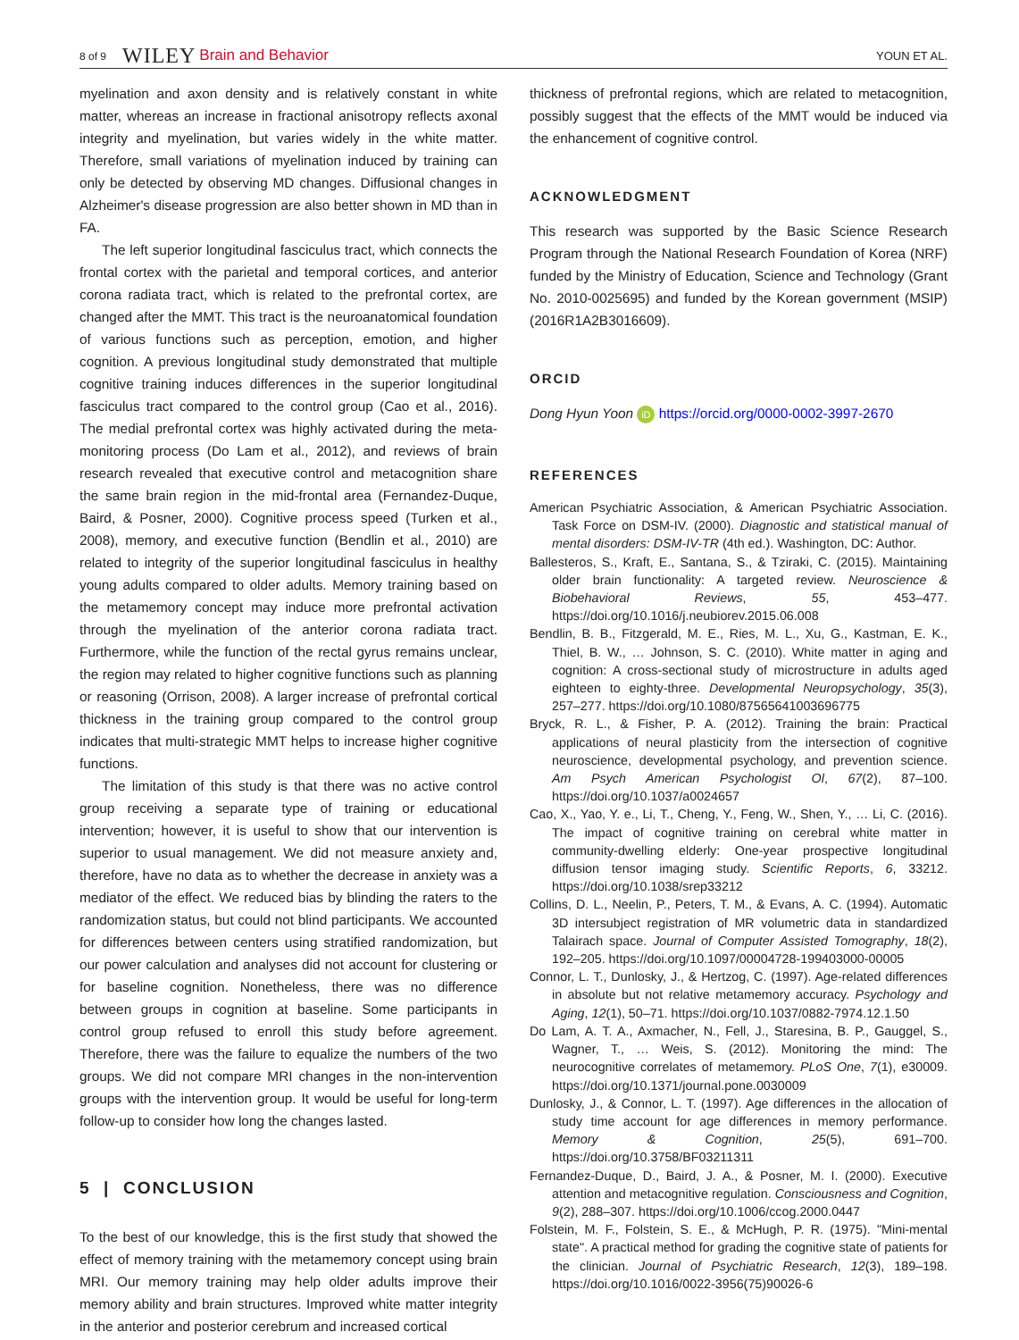8 of 9 WILEY Brain and Behavior YOUN ET AL.
myelination and axon density and is relatively constant in white matter, whereas an increase in fractional anisotropy reflects axonal integrity and myelination, but varies widely in the white matter. Therefore, small variations of myelination induced by training can only be detected by observing MD changes. Diffusional changes in Alzheimer's disease progression are also better shown in MD than in FA.
The left superior longitudinal fasciculus tract, which connects the frontal cortex with the parietal and temporal cortices, and anterior corona radiata tract, which is related to the prefrontal cortex, are changed after the MMT. This tract is the neuroanatomical foundation of various functions such as perception, emotion, and higher cognition. A previous longitudinal study demonstrated that multiple cognitive training induces differences in the superior longitudinal fasciculus tract compared to the control group (Cao et al., 2016). The medial prefrontal cortex was highly activated during the meta-monitoring process (Do Lam et al., 2012), and reviews of brain research revealed that executive control and metacognition share the same brain region in the mid-frontal area (Fernandez-Duque, Baird, & Posner, 2000). Cognitive process speed (Turken et al., 2008), memory, and executive function (Bendlin et al., 2010) are related to integrity of the superior longitudinal fasciculus in healthy young adults compared to older adults. Memory training based on the metamemory concept may induce more prefrontal activation through the myelination of the anterior corona radiata tract. Furthermore, while the function of the rectal gyrus remains unclear, the region may related to higher cognitive functions such as planning or reasoning (Orrison, 2008). A larger increase of prefrontal cortical thickness in the training group compared to the control group indicates that multi-strategic MMT helps to increase higher cognitive functions.
The limitation of this study is that there was no active control group receiving a separate type of training or educational intervention; however, it is useful to show that our intervention is superior to usual management. We did not measure anxiety and, therefore, have no data as to whether the decrease in anxiety was a mediator of the effect. We reduced bias by blinding the raters to the randomization status, but could not blind participants. We accounted for differences between centers using stratified randomization, but our power calculation and analyses did not account for clustering or for baseline cognition. Nonetheless, there was no difference between groups in cognition at baseline. Some participants in control group refused to enroll this study before agreement. Therefore, there was the failure to equalize the numbers of the two groups. We did not compare MRI changes in the non-intervention groups with the intervention group. It would be useful for long-term follow-up to consider how long the changes lasted.
5 | CONCLUSION
To the best of our knowledge, this is the first study that showed the effect of memory training with the metamemory concept using brain MRI. Our memory training may help older adults improve their memory ability and brain structures. Improved white matter integrity in the anterior and posterior cerebrum and increased cortical
thickness of prefrontal regions, which are related to metacognition, possibly suggest that the effects of the MMT would be induced via the enhancement of cognitive control.
ACKNOWLEDGMENT
This research was supported by the Basic Science Research Program through the National Research Foundation of Korea (NRF) funded by the Ministry of Education, Science and Technology (Grant No. 2010-0025695) and funded by the Korean government (MSIP) (2016R1A2B3016609).
ORCID
Dong Hyun Yoon iD https://orcid.org/0000-0002-3997-2670
REFERENCES
American Psychiatric Association, & American Psychiatric Association. Task Force on DSM-IV. (2000). Diagnostic and statistical manual of mental disorders: DSM-IV-TR (4th ed.). Washington, DC: Author.
Ballesteros, S., Kraft, E., Santana, S., & Tziraki, C. (2015). Maintaining older brain functionality: A targeted review. Neuroscience & Biobehavioral Reviews, 55, 453–477. https://doi.org/10.1016/j.neubiorev.2015.06.008
Bendlin, B. B., Fitzgerald, M. E., Ries, M. L., Xu, G., Kastman, E. K., Thiel, B. W., … Johnson, S. C. (2010). White matter in aging and cognition: A cross-sectional study of microstructure in adults aged eighteen to eighty-three. Developmental Neuropsychology, 35(3), 257–277. https://doi.org/10.1080/87565641003696775
Bryck, R. L., & Fisher, P. A. (2012). Training the brain: Practical applications of neural plasticity from the intersection of cognitive neuroscience, developmental psychology, and prevention science. Am Psych American Psychologist Ol, 67(2), 87–100. https://doi.org/10.1037/a0024657
Cao, X., Yao, Y. e., Li, T., Cheng, Y., Feng, W., Shen, Y., … Li, C. (2016). The impact of cognitive training on cerebral white matter in community-dwelling elderly: One-year prospective longitudinal diffusion tensor imaging study. Scientific Reports, 6, 33212. https://doi.org/10.1038/srep33212
Collins, D. L., Neelin, P., Peters, T. M., & Evans, A. C. (1994). Automatic 3D intersubject registration of MR volumetric data in standardized Talairach space. Journal of Computer Assisted Tomography, 18(2), 192–205. https://doi.org/10.1097/00004728-199403000-00005
Connor, L. T., Dunlosky, J., & Hertzog, C. (1997). Age-related differences in absolute but not relative metamemory accuracy. Psychology and Aging, 12(1), 50–71. https://doi.org/10.1037/0882-7974.12.1.50
Do Lam, A. T. A., Axmacher, N., Fell, J., Staresina, B. P., Gauggel, S., Wagner, T., … Weis, S. (2012). Monitoring the mind: The neurocognitive correlates of metamemory. PLoS One, 7(1), e30009. https://doi.org/10.1371/journal.pone.0030009
Dunlosky, J., & Connor, L. T. (1997). Age differences in the allocation of study time account for age differences in memory performance. Memory & Cognition, 25(5), 691–700. https://doi.org/10.3758/BF03211311
Fernandez-Duque, D., Baird, J. A., & Posner, M. I. (2000). Executive attention and metacognitive regulation. Consciousness and Cognition, 9(2), 288–307. https://doi.org/10.1006/ccog.2000.0447
Folstein, M. F., Folstein, S. E., & McHugh, P. R. (1975). "Mini-mental state". A practical method for grading the cognitive state of patients for the clinician. Journal of Psychiatric Research, 12(3), 189–198. https://doi.org/10.1016/0022-3956(75)90026-6